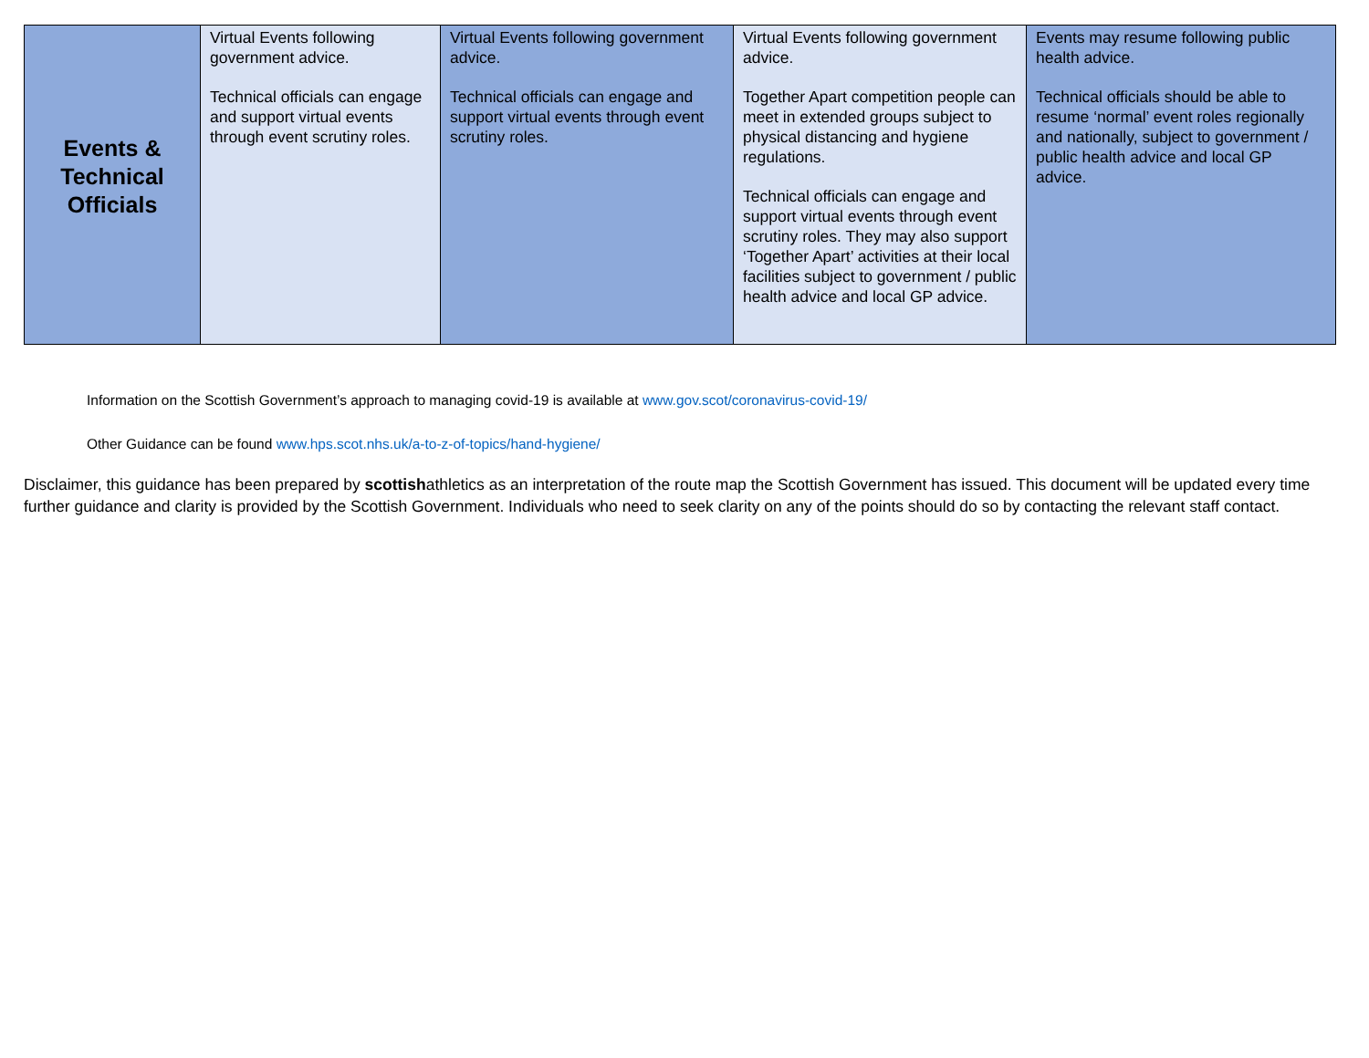| Events & Technical Officials | Virtual Events following government advice. Technical officials can engage and support virtual events through event scrutiny roles. | Virtual Events following government advice. Technical officials can engage and support virtual events through event scrutiny roles. | Virtual Events following government advice. Together Apart competition people can meet in extended groups subject to physical distancing and hygiene regulations. Technical officials can engage and support virtual events through event scrutiny roles. They may also support ‘Together Apart’ activities at their local facilities subject to government / public health advice and local GP advice. | Events may resume following public health advice. Technical officials should be able to resume ‘normal’ event roles regionally and nationally, subject to government / public health advice and local GP advice. |
Information on the Scottish Government’s approach to managing covid-19 is available at www.gov.scot/coronavirus-covid-19/
Other Guidance can be found www.hps.scot.nhs.uk/a-to-z-of-topics/hand-hygiene/
Disclaimer, this guidance has been prepared by scottishathletics as an interpretation of the route map the Scottish Government has issued. This document will be updated every time further guidance and clarity is provided by the Scottish Government. Individuals who need to seek clarity on any of the points should do so by contacting the relevant staff contact.